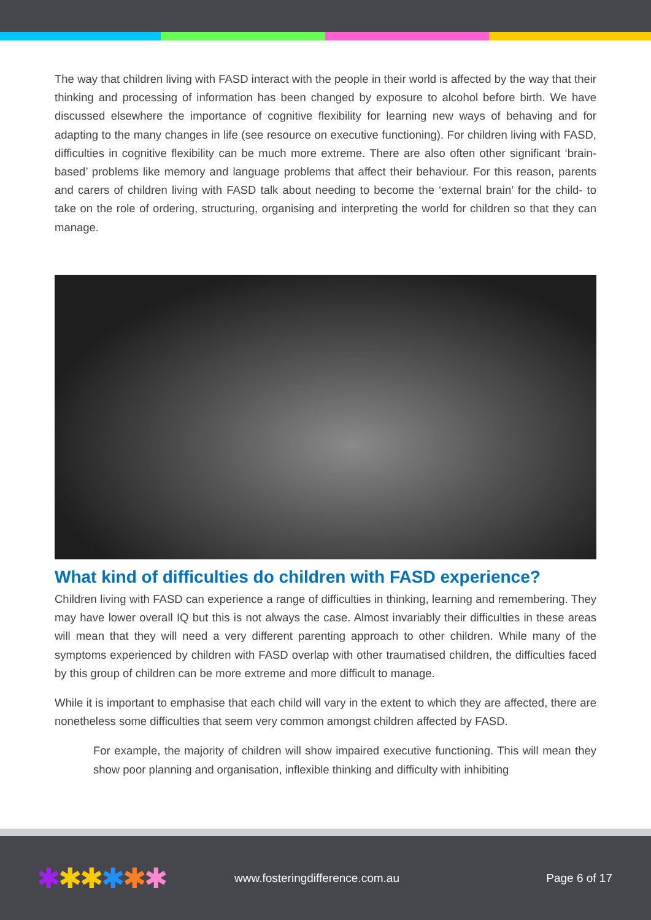The way that children living with FASD interact with the people in their world is affected by the way that their thinking and processing of information has been changed by exposure to alcohol before birth. We have discussed elsewhere the importance of cognitive flexibility for learning new ways of behaving and for adapting to the many changes in life (see resource on executive functioning). For children living with FASD, difficulties in cognitive flexibility can be much more extreme. There are also often other significant ‘brain- based’ problems like memory and language problems that affect their behaviour. For this reason, parents and carers of children living with FASD talk about needing to become the ‘external brain’ for the child- to take on the role of ordering, structuring, organising and interpreting the world for children so that they can manage.
What kind of difficulties do children with FASD experience?
Children living with FASD can experience a range of difficulties in thinking, learning and remembering. They may have lower overall IQ but this is not always the case. Almost invariably their difficulties in these areas will mean that they will need a very different parenting approach to other children. While many of the symptoms experienced by children with FASD overlap with other traumatised children, the difficulties faced by this group of children can be more extreme and more difficult to manage.
While it is important to emphasise that each child will vary in the extent to which they are affected, there are nonetheless some difficulties that seem very common amongst children affected by FASD.
For example, the majority of children will show impaired executive functioning. This will mean they show poor planning and organisation, inflexible thinking and difficulty with inhibiting
✱✱✱✱✱✱
www.fosteringdifference.com.au Page 6 of 17